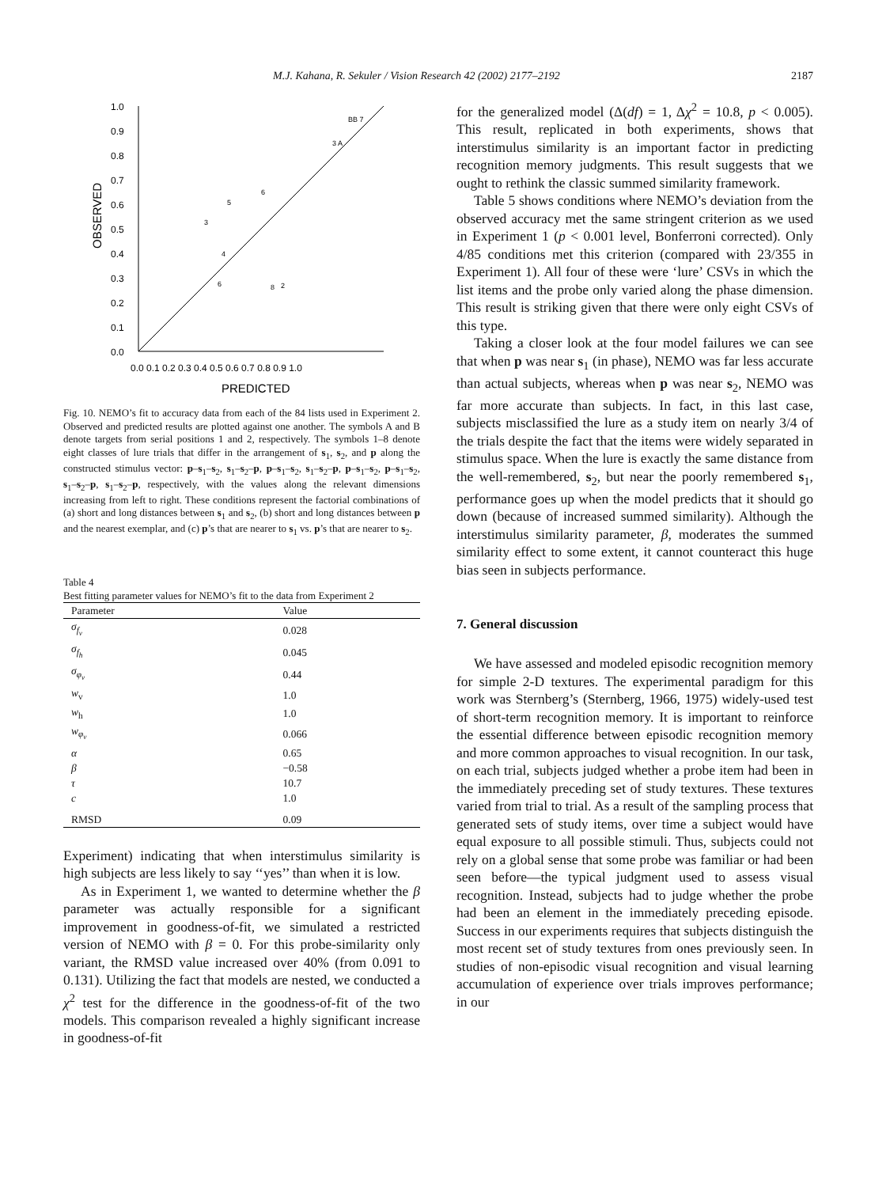M.J. Kahana, R. Sekuler / Vision Research 42 (2002) 2177–2192 2187
1.0
0.9
0.8
0.7
0.6
0.5
0.4
0.3
0.2
0.1
0.0
0.0 0.1 0.2 0.3 0.4 0.5 0.6 0.7 0.8 0.9 1.0
PREDICTED
OBSERVED
5
3
6
4
6
8
2
3 A
BB 7
Fig. 10. NEMO’s fit to accuracy data from each of the 84 lists used in Experiment 2. Observed and predicted results are plotted against one another. The symbols A and B denote targets from serial positions 1 and 2, respectively. The symbols 1–8 denote eight classes of lure trials that differ in the arrangement of s<sub>1</sub>, s<sub>2</sub>, and p along the constructed stimulus vector: p–s<sub>1</sub>–s<sub>2</sub>, s<sub>1</sub>–s<sub>2</sub>–p, p–s<sub>1</sub>–s<sub>2</sub>, s<sub>1</sub>–s<sub>2</sub>–p, p–s<sub>1</sub>–s<sub>2</sub>, p–s<sub>1</sub>–s<sub>2</sub>, s<sub>1</sub>–s<sub>2</sub>–p, s<sub>1</sub>–s<sub>2</sub>–p, respectively, with the values along the relevant dimensions increasing from left to right. These conditions represent the factorial combinations of (a) short and long distances between s<sub>1</sub> and s<sub>2</sub>, (b) short and long distances between p and the nearest exemplar, and (c) p’s that are nearer to s<sub>1</sub> vs. p’s that are nearer to s<sub>2</sub>.
Table 4
Best fitting parameter values for NEMO’s fit to the data from Experiment 2
| Parameter | Value |
| --- | --- |
| σ<sub>f<sub>v</sub></sub> | 0.028 |
| σ<sub>f<sub>h</sub></sub> | 0.045 |
| σ<sub>φ<sub>v</sub></sub> | 0.44 |
| w<sub>v</sub> | 1.0 |
| w<sub>h</sub> | 1.0 |
| w<sub>φ<sub>v</sub></sub> | 0.066 |
| α | 0.65 |
| β | −0.58 |
| τ | 10.7 |
| c | 1.0 |
| RMSD | 0.09 |
Experiment) indicating that when interstimulus similarity is high subjects are less likely to say ‘‘yes’’ than when it is low.
As in Experiment 1, we wanted to determine whether the β parameter was actually responsible for a significant improvement in goodness-of-fit, we simulated a restricted version of NEMO with β = 0. For this probe-similarity only variant, the RMSD value increased over 40% (from 0.091 to 0.131). Utilizing the fact that models are nested, we conducted a χ<sup>2</sup> test for the difference in the goodness-of-fit of the two models. This comparison revealed a highly significant increase in goodness-of-fit
for the generalized model (Δ(df) = 1, Δχ<sup>2</sup> = 10.8, p < 0.005). This result, replicated in both experiments, shows that interstimulus similarity is an important factor in predicting recognition memory judgments. This result suggests that we ought to rethink the classic summed similarity framework.
Table 5 shows conditions where NEMO’s deviation from the observed accuracy met the same stringent criterion as we used in Experiment 1 (p < 0.001 level, Bonferroni corrected). Only 4/85 conditions met this criterion (compared with 23/355 in Experiment 1). All four of these were ‘lure’ CSVs in which the list items and the probe only varied along the phase dimension. This result is striking given that there were only eight CSVs of this type.
Taking a closer look at the four model failures we can see that when p was near s<sub>1</sub> (in phase), NEMO was far less accurate than actual subjects, whereas when p was near s<sub>2</sub>, NEMO was far more accurate than subjects. In fact, in this last case, subjects misclassified the lure as a study item on nearly 3/4 of the trials despite the fact that the items were widely separated in stimulus space. When the lure is exactly the same distance from the well-remembered, s<sub>2</sub>, but near the poorly remembered s<sub>1</sub>, performance goes up when the model predicts that it should go down (because of increased summed similarity). Although the interstimulus similarity parameter, β, moderates the summed similarity effect to some extent, it cannot counteract this huge bias seen in subjects performance.
7. General discussion
We have assessed and modeled episodic recognition memory for simple 2-D textures. The experimental paradigm for this work was Sternberg’s (Sternberg, 1966, 1975) widely-used test of short-term recognition memory. It is important to reinforce the essential difference between episodic recognition memory and more common approaches to visual recognition. In our task, on each trial, subjects judged whether a probe item had been in the immediately preceding set of study textures. These textures varied from trial to trial. As a result of the sampling process that generated sets of study items, over time a subject would have equal exposure to all possible stimuli. Thus, subjects could not rely on a global sense that some probe was familiar or had been seen before—the typical judgment used to assess visual recognition. Instead, subjects had to judge whether the probe had been an element in the immediately preceding episode. Success in our experiments requires that subjects distinguish the most recent set of study textures from ones previously seen. In studies of non-episodic visual recognition and visual learning accumulation of experience over trials improves performance; in our